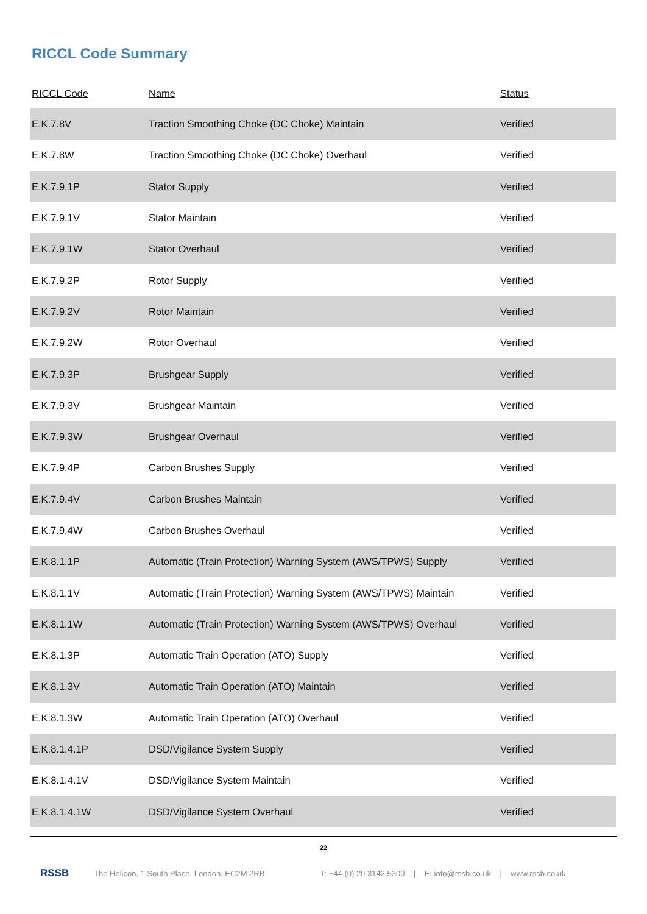RICCL Code Summary
| RICCL Code | Name | Status |
| --- | --- | --- |
| E.K.7.8V | Traction Smoothing Choke (DC Choke) Maintain | Verified |
| E.K.7.8W | Traction Smoothing Choke (DC Choke) Overhaul | Verified |
| E.K.7.9.1P | Stator Supply | Verified |
| E.K.7.9.1V | Stator Maintain | Verified |
| E.K.7.9.1W | Stator Overhaul | Verified |
| E.K.7.9.2P | Rotor Supply | Verified |
| E.K.7.9.2V | Rotor Maintain | Verified |
| E.K.7.9.2W | Rotor Overhaul | Verified |
| E.K.7.9.3P | Brushgear Supply | Verified |
| E.K.7.9.3V | Brushgear Maintain | Verified |
| E.K.7.9.3W | Brushgear Overhaul | Verified |
| E.K.7.9.4P | Carbon Brushes Supply | Verified |
| E.K.7.9.4V | Carbon Brushes Maintain | Verified |
| E.K.7.9.4W | Carbon Brushes Overhaul | Verified |
| E.K.8.1.1P | Automatic (Train Protection) Warning System (AWS/TPWS) Supply | Verified |
| E.K.8.1.1V | Automatic (Train Protection) Warning System (AWS/TPWS) Maintain | Verified |
| E.K.8.1.1W | Automatic (Train Protection) Warning System (AWS/TPWS) Overhaul | Verified |
| E.K.8.1.3P | Automatic Train Operation (ATO) Supply | Verified |
| E.K.8.1.3V | Automatic Train Operation (ATO) Maintain | Verified |
| E.K.8.1.3W | Automatic Train Operation (ATO) Overhaul | Verified |
| E.K.8.1.4.1P | DSD/Vigilance System Supply | Verified |
| E.K.8.1.4.1V | DSD/Vigilance System Maintain | Verified |
| E.K.8.1.4.1W | DSD/Vigilance System Overhaul | Verified |
22
RSSB The Helicon, 1 South Place, London, EC2M 2RB T: +44 (0) 20 3142 5300 | E: info@rssb.co.uk | www.rssb.co.uk